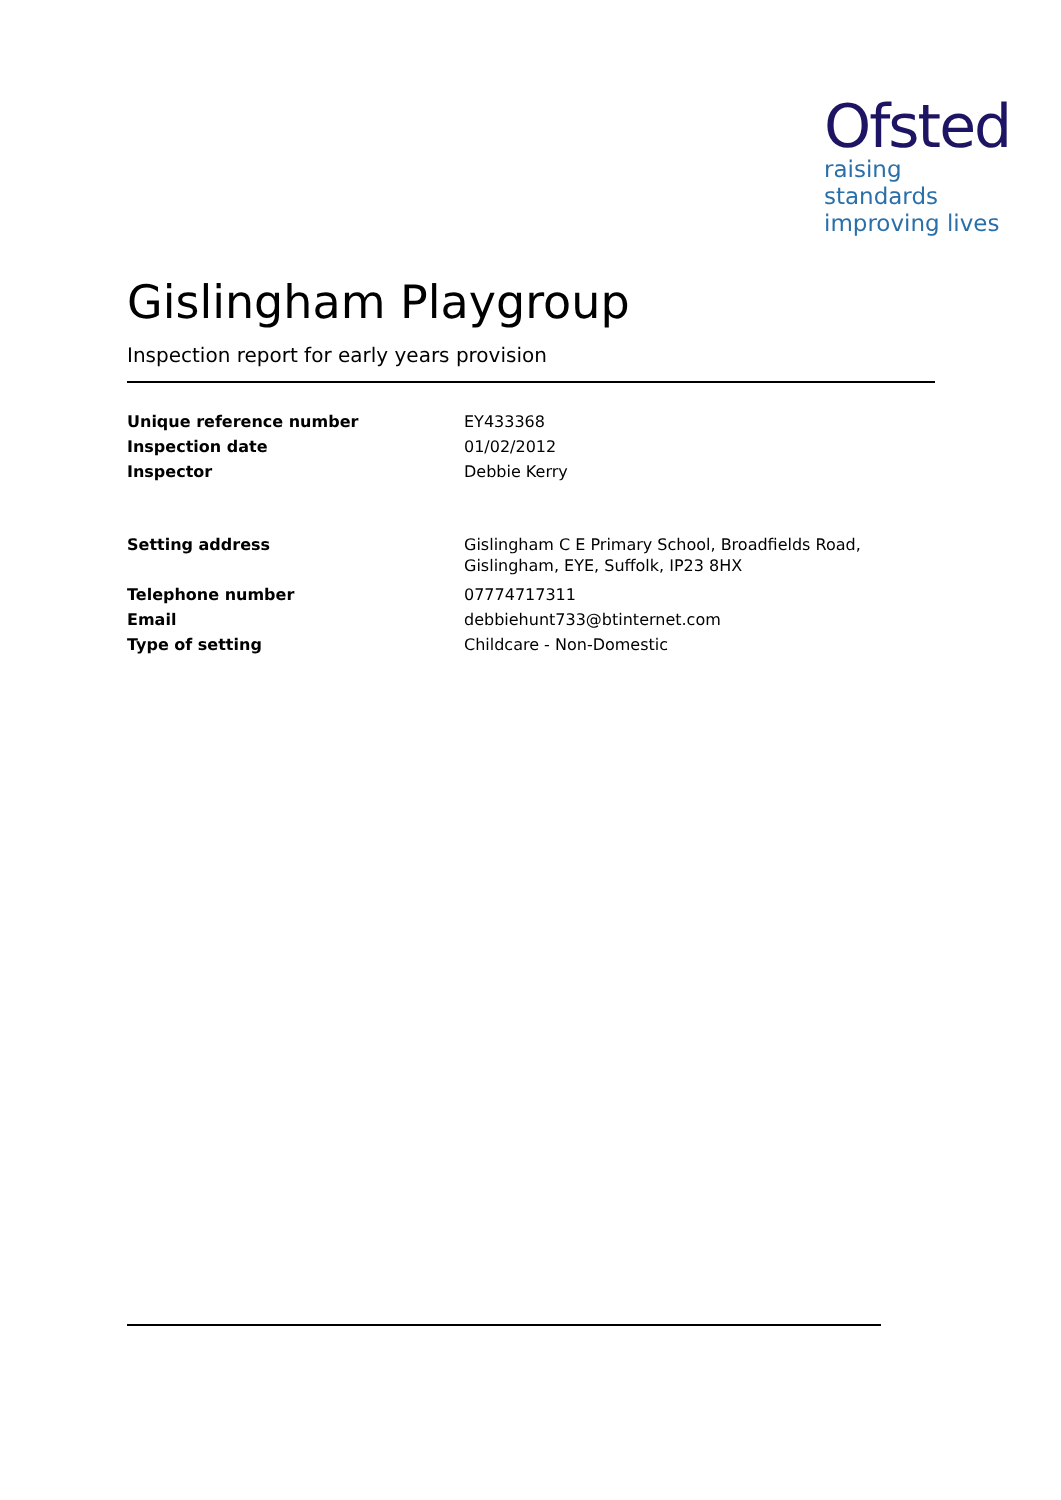Ofsted
raising standards
improving lives
Gislingham Playgroup
Inspection report for early years provision
| Unique reference number | EY433368 |
| Inspection date | 01/02/2012 |
| Inspector | Debbie Kerry |
| Setting address | Gislingham C E Primary School, Broadfields Road, Gislingham, EYE, Suffolk, IP23 8HX |
| Telephone number | 07774717311 |
| Email | debbiehunt733@btinternet.com |
| Type of setting | Childcare - Non-Domestic |